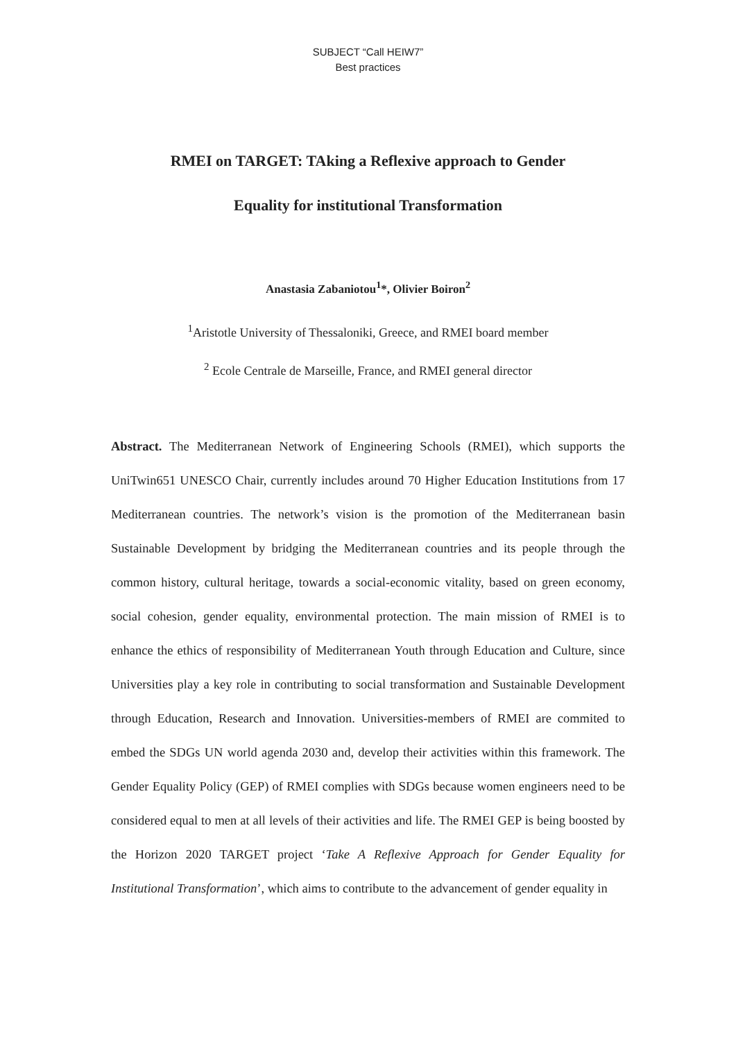SUBJECT “Call HEIW7”
Best practices
RMEI on TARGET: TAking a Reflexive approach to Gender
Equality for institutional Transformation
Anastasia Zabaniotou<sup>1</sup>*, Olivier Boiron<sup>2</sup>
<sup>1</sup> Aristotle University of Thessaloniki, Greece, and RMEI board member
<sup>2</sup> Ecole Centrale de Marseille, France, and RMEI general director
Abstract. The Mediterranean Network of Engineering Schools (RMEI), which supports the UniTwin651 UNESCO Chair, currently includes around 70 Higher Education Institutions from 17 Mediterranean countries. The network’s vision is the promotion of the Mediterranean basin Sustainable Development by bridging the Mediterranean countries and its people through the common history, cultural heritage, towards a social-economic vitality, based on green economy, social cohesion, gender equality, environmental protection. The main mission of RMEI is to enhance the ethics of responsibility of Mediterranean Youth through Education and Culture, since Universities play a key role in contributing to social transformation and Sustainable Development through Education, Research and Innovation. Universities-members of RMEI are commited to embed the SDGs UN world agenda 2030 and, develop their activities within this framework. The Gender Equality Policy (GEP) of RMEI complies with SDGs because women engineers need to be considered equal to men at all levels of their activities and life. The RMEI GEP is being boosted by the Horizon 2020 TARGET project ‘Take A Reflexive Approach for Gender Equality for Institutional Transformation’, which aims to contribute to the advancement of gender equality in